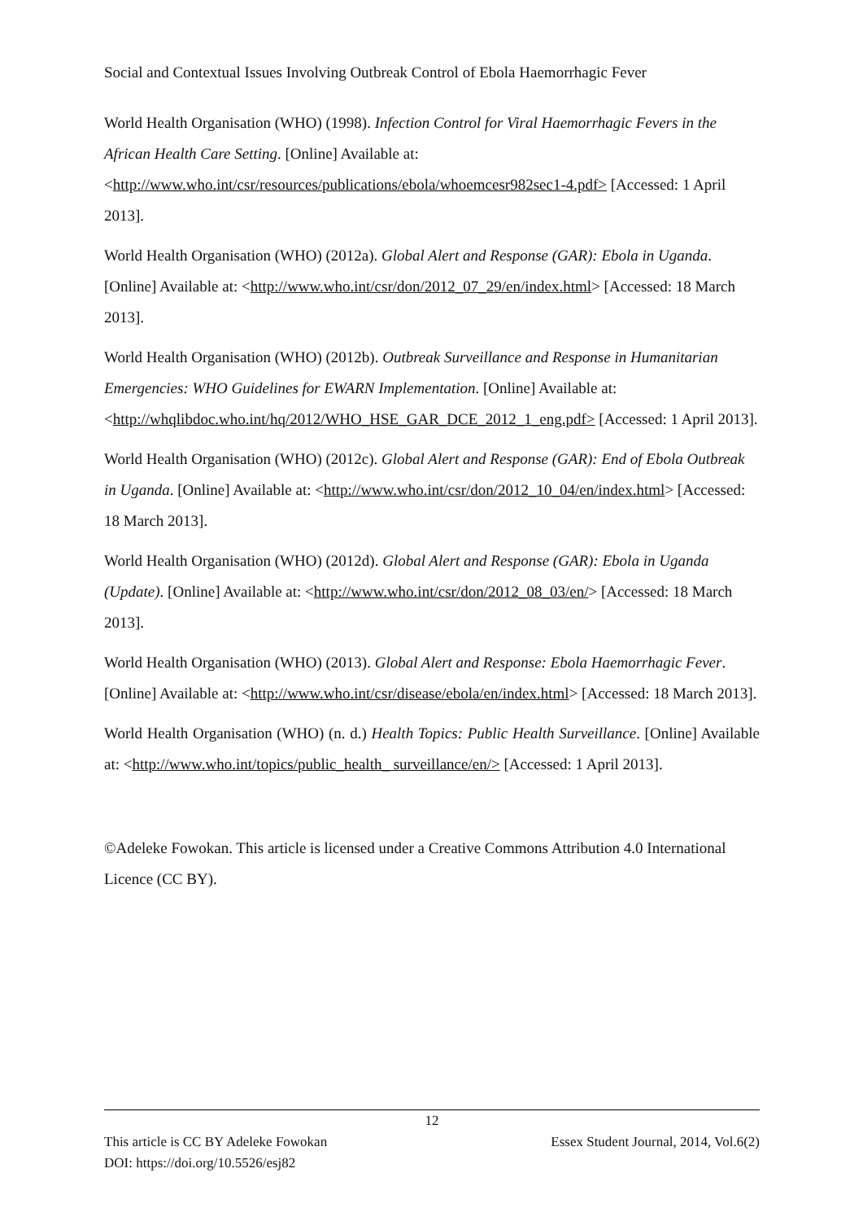Social and Contextual Issues Involving Outbreak Control of Ebola Haemorrhagic Fever
World Health Organisation (WHO) (1998). Infection Control for Viral Haemorrhagic Fevers in the African Health Care Setting. [Online] Available at: <http://www.who.int/csr/resources/publications/ebola/whoemcesr982sec1-4.pdf> [Accessed: 1 April 2013].
World Health Organisation (WHO) (2012a). Global Alert and Response (GAR): Ebola in Uganda. [Online] Available at: <http://www.who.int/csr/don/2012_07_29/en/index.html> [Accessed: 18 March 2013].
World Health Organisation (WHO) (2012b). Outbreak Surveillance and Response in Humanitarian Emergencies: WHO Guidelines for EWARN Implementation. [Online] Available at: <http://whqlibdoc.who.int/hq/2012/WHO_HSE_GAR_DCE_2012_1_eng.pdf> [Accessed: 1 April 2013].
World Health Organisation (WHO) (2012c). Global Alert and Response (GAR): End of Ebola Outbreak in Uganda. [Online] Available at: <http://www.who.int/csr/don/2012_10_04/en/index.html> [Accessed: 18 March 2013].
World Health Organisation (WHO) (2012d). Global Alert and Response (GAR): Ebola in Uganda (Update). [Online] Available at: <http://www.who.int/csr/don/2012_08_03/en/> [Accessed: 18 March 2013].
World Health Organisation (WHO) (2013). Global Alert and Response: Ebola Haemorrhagic Fever. [Online] Available at: <http://www.who.int/csr/disease/ebola/en/index.html> [Accessed: 18 March 2013].
World Health Organisation (WHO) (n. d.) Health Topics: Public Health Surveillance. [Online] Available at: <http://www.who.int/topics/public_health_ surveillance/en/> [Accessed: 1 April 2013].
©Adeleke Fowokan. This article is licensed under a Creative Commons Attribution 4.0 International Licence (CC BY).
12
This article is CC BY Adeleke Fowokan Essex Student Journal, 2014, Vol.6(2)
DOI: https://doi.org/10.5526/esj82